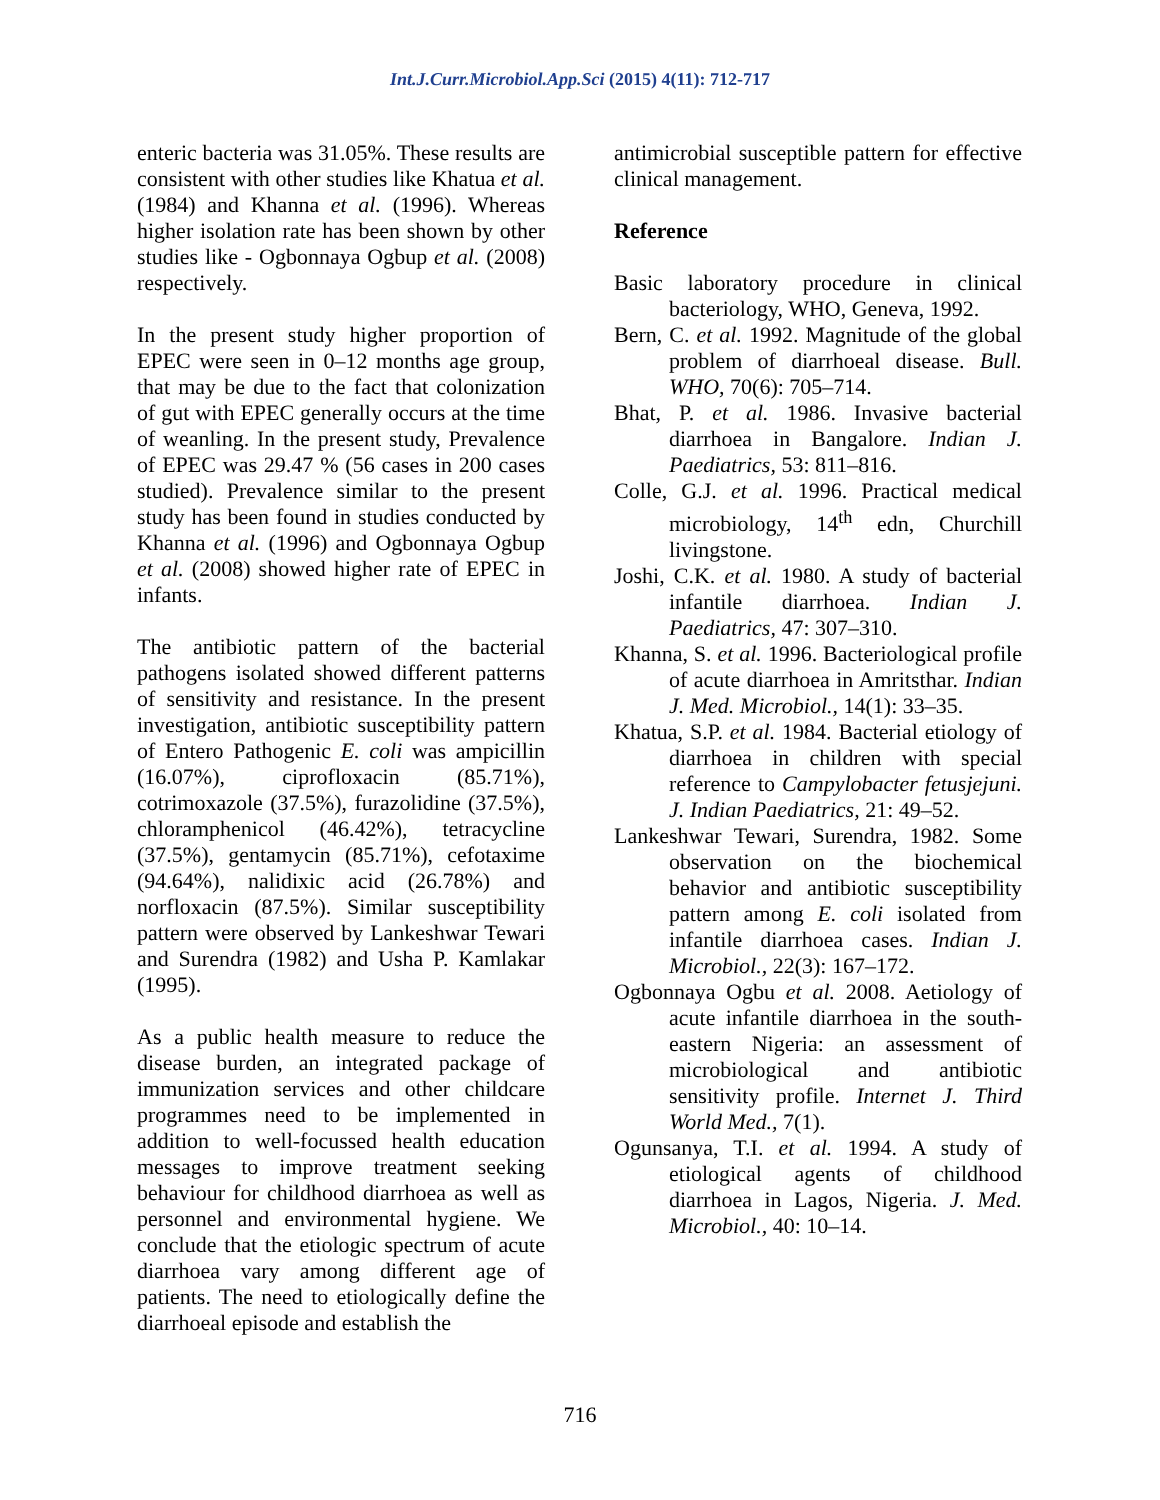Int.J.Curr.Microbiol.App.Sci (2015) 4(11): 712-717
enteric bacteria was 31.05%. These results are consistent with other studies like Khatua et al. (1984) and Khanna et al. (1996). Whereas higher isolation rate has been shown by other studies like - Ogbonnaya Ogbup et al. (2008) respectively.
In the present study higher proportion of EPEC were seen in 0–12 months age group, that may be due to the fact that colonization of gut with EPEC generally occurs at the time of weanling. In the present study, Prevalence of EPEC was 29.47 % (56 cases in 200 cases studied). Prevalence similar to the present study has been found in studies conducted by Khanna et al. (1996) and Ogbonnaya Ogbup et al. (2008) showed higher rate of EPEC in infants.
The antibiotic pattern of the bacterial pathogens isolated showed different patterns of sensitivity and resistance. In the present investigation, antibiotic susceptibility pattern of Entero Pathogenic E. coli was ampicillin (16.07%), ciprofloxacin (85.71%), cotrimoxazole (37.5%), furazolidine (37.5%), chloramphenicol (46.42%), tetracycline (37.5%), gentamycin (85.71%), cefotaxime (94.64%), nalidixic acid (26.78%) and norfloxacin (87.5%). Similar susceptibility pattern were observed by Lankeshwar Tewari and Surendra (1982) and Usha P. Kamlakar (1995).
As a public health measure to reduce the disease burden, an integrated package of immunization services and other childcare programmes need to be implemented in addition to well-focussed health education messages to improve treatment seeking behaviour for childhood diarrhoea as well as personnel and environmental hygiene. We conclude that the etiologic spectrum of acute diarrhoea vary among different age of patients. The need to etiologically define the diarrhoeal episode and establish the
antimicrobial susceptible pattern for effective clinical management.
Reference
Basic laboratory procedure in clinical bacteriology, WHO, Geneva, 1992.
Bern, C. et al. 1992. Magnitude of the global problem of diarrhoeal disease. Bull. WHO, 70(6): 705–714.
Bhat, P. et al. 1986. Invasive bacterial diarrhoea in Bangalore. Indian J. Paediatrics, 53: 811–816.
Colle, G.J. et al. 1996. Practical medical microbiology, 14<sup>th</sup> edn, Churchill livingstone.
Joshi, C.K. et al. 1980. A study of bacterial infantile diarrhoea. Indian J. Paediatrics, 47: 307–310.
Khanna, S. et al. 1996. Bacteriological profile of acute diarrhoea in Amritsthar. Indian J. Med. Microbiol., 14(1): 33–35.
Khatua, S.P. et al. 1984. Bacterial etiology of diarrhoea in children with special reference to Campylobacter fetusjejuni. J. Indian Paediatrics, 21: 49–52.
Lankeshwar Tewari, Surendra, 1982. Some observation on the biochemical behavior and antibiotic susceptibility pattern among E. coli isolated from infantile diarrhoea cases. Indian J. Microbiol., 22(3): 167–172.
Ogbonnaya Ogbu et al. 2008. Aetiology of acute infantile diarrhoea in the south-eastern Nigeria: an assessment of microbiological and antibiotic sensitivity profile. Internet J. Third World Med., 7(1).
Ogunsanya, T.I. et al. 1994. A study of etiological agents of childhood diarrhoea in Lagos, Nigeria. J. Med. Microbiol., 40: 10–14.
716